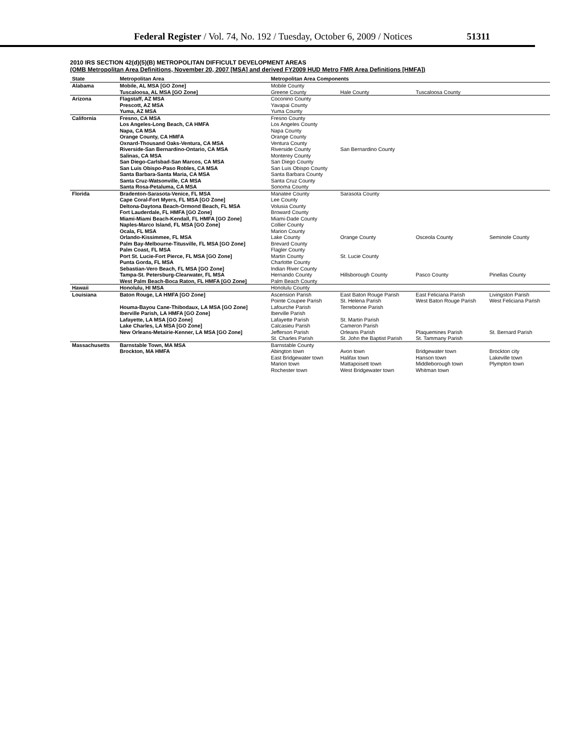Federal Register / Vol. 74, No. 192 / Tuesday, October 6, 2009 / Notices 51311
2010 IRS SECTION 42(d)(5)(B) METROPOLITAN DIFFICULT DEVELOPMENT AREAS
(OMB Metropolitan Area Definitions, November 20, 2007 [MSA] and derived FY2009 HUD Metro FMR Area Definitions [HMFA])
| State | Metropolitan Area | Metropolitan Area Components | | | |
| --- | --- | --- | --- | --- | --- |
| Alabama | Mobile, AL MSA [GO Zone] | Mobile County | | | |
| | Tuscaloosa, AL MSA [GO Zone] | Greene County | Hale County | Tuscaloosa County | |
| Arizona | Flagstaff, AZ MSA | Coconino County | | | |
| | Prescott, AZ MSA | Yavapai County | | | |
| | Yuma, AZ MSA | Yuma County | | | |
| California | Fresno, CA MSA | Fresno County | | | |
| | Los Angeles-Long Beach, CA HMFA | Los Angeles County | | | |
| | Napa, CA MSA | Napa County | | | |
| | Orange County, CA HMFA | Orange County | | | |
| | Oxnard-Thousand Oaks-Ventura, CA MSA | Ventura County | | | |
| | Riverside-San Bernardino-Ontario, CA MSA | Riverside County | San Bernardino County | | |
| | Salinas, CA MSA | Monterey County | | | |
| | San Diego-Carlsbad-San Marcos, CA MSA | San Diego County | | | |
| | San Luis Obispo-Paso Robles, CA MSA | San Luis Obispo County | | | |
| | Santa Barbara-Santa Maria, CA MSA | Santa Barbara County | | | |
| | Santa Cruz-Watsonville, CA MSA | Santa Cruz County | | | |
| | Santa Rosa-Petaluma, CA MSA | Sonoma County | | | |
| Florida | Bradenton-Sarasota-Venice, FL MSA | Manatee County | Sarasota County | | |
| | Cape Coral-Fort Myers, FL MSA [GO Zone] | Lee County | | | |
| | Deltona-Daytona Beach-Ormond Beach, FL MSA | Volusia County | | | |
| | Fort Lauderdale, FL HMFA [GO Zone] | Broward County | | | |
| | Miami-Miami Beach-Kendall, FL HMFA [GO Zone] | Miami-Dade County | | | |
| | Naples-Marco Island, FL MSA [GO Zone] | Collier County | | | |
| | Ocala, FL MSA | Marion County | | | |
| | Orlando-Kissimmee, FL MSA | Lake County | Orange County | Osceola County | Seminole County |
| | Palm Bay-Melbourne-Titusville, FL MSA [GO Zone] | Brevard County | | | |
| | Palm Coast, FL MSA | Flagler County | | | |
| | Port St. Lucie-Fort Pierce, FL MSA [GO Zone] | Martin County | St. Lucie County | | |
| | Punta Gorda, FL MSA | Charlotte County | | | |
| | Sebastian-Vero Beach, FL MSA [GO Zone] | Indian River County | | | |
| | Tampa-St. Petersburg-Clearwater, FL MSA | Hernando County | Hillsborough County | Pasco County | Pinellas County |
| | West Palm Beach-Boca Raton, FL HMFA [GO Zone] | Palm Beach County | | | |
| Hawaii | Honolulu, HI MSA | Honolulu County | | | |
| Louisiana | Baton Rouge, LA HMFA [GO Zone] | Ascension Parish | East Baton Rouge Parish | East Feliciana Parish | Livingston Parish |
| | | Pointe Coupee Parish | St. Helena Parish | West Baton Rouge Parish | West Feliciana Parish |
| | Houma-Bayou Cane-Thibodaux, LA MSA [GO Zone] | Lafourche Parish | Terrebonne Parish | | |
| | Iberville Parish, LA HMFA [GO Zone] | Iberville Parish | | | |
| | Lafayette, LA MSA [GO Zone] | Lafayette Parish | St. Martin Parish | | |
| | Lake Charles, LA MSA [GO Zone] | Calcasieu Parish | Cameron Parish | | |
| | New Orleans-Metairie-Kenner, LA MSA [GO Zone] | Jefferson Parish | Orleans Parish | Plaquemines Parish | St. Bernard Parish |
| | | St. Charles Parish | St. John the Baptist Parish | St. Tammany Parish | |
| Massachusetts | Barnstable Town, MA MSA | Barnstable County | | | |
| | Brockton, MA HMFA | Abington town | Avon town | Bridgewater town | Brockton city |
| | | East Bridgewater town | Halifax town | Hanson town | Lakeville town |
| | | Marion town | Mattapoisett town | Middleborough town | Plympton town |
| | | Rochester town | West Bridgewater town | Whitman town | |